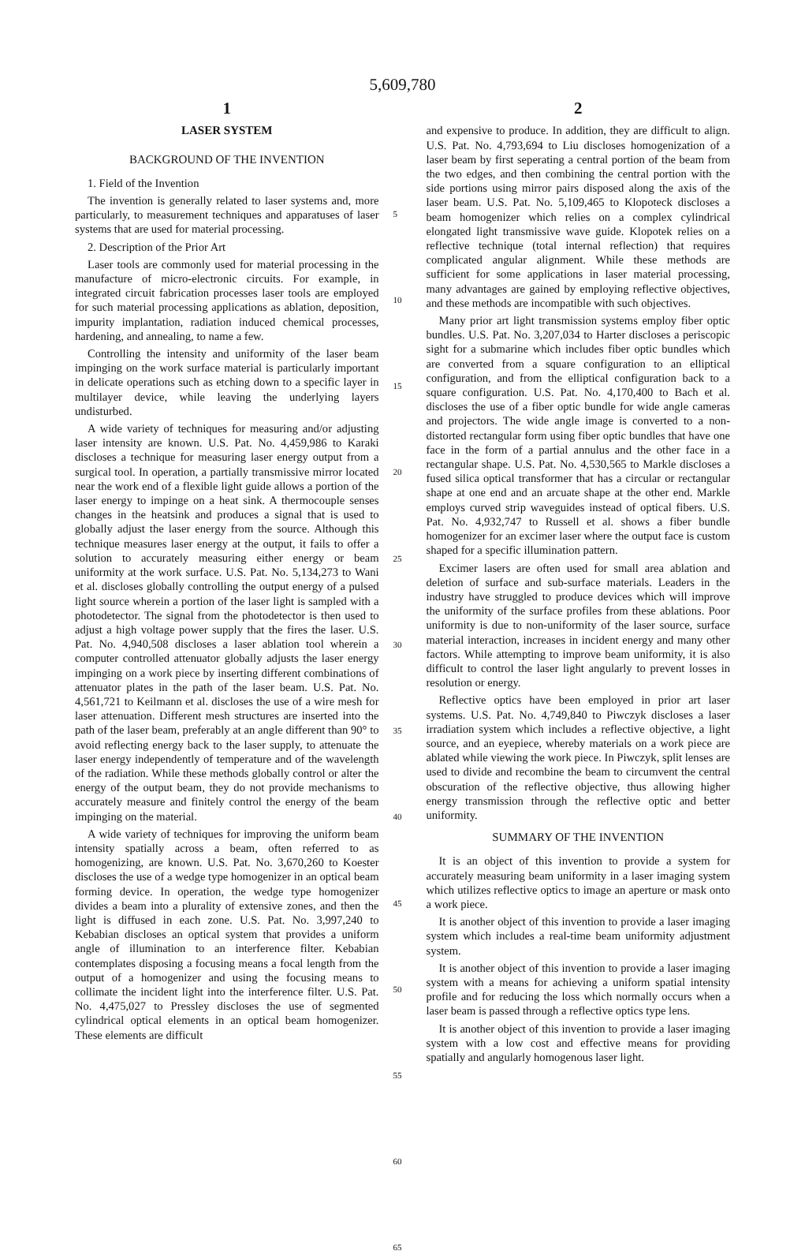5,609,780
1
LASER SYSTEM
BACKGROUND OF THE INVENTION
1. Field of the Invention
The invention is generally related to laser systems and, more particularly, to measurement techniques and apparatuses of laser systems that are used for material processing.
2. Description of the Prior Art
Laser tools are commonly used for material processing in the manufacture of micro-electronic circuits. For example, in integrated circuit fabrication processes laser tools are employed for such material processing applications as ablation, deposition, impurity implantation, radiation induced chemical processes, hardening, and annealing, to name a few.
Controlling the intensity and uniformity of the laser beam impinging on the work surface material is particularly important in delicate operations such as etching down to a specific layer in multilayer device, while leaving the underlying layers undisturbed.
A wide variety of techniques for measuring and/or adjusting laser intensity are known. U.S. Pat. No. 4,459,986 to Karaki discloses a technique for measuring laser energy output from a surgical tool. In operation, a partially transmissive mirror located near the work end of a flexible light guide allows a portion of the laser energy to impinge on a heat sink. A thermocouple senses changes in the heatsink and produces a signal that is used to globally adjust the laser energy from the source. Although this technique measures laser energy at the output, it fails to offer a solution to accurately measuring either energy or beam uniformity at the work surface. U.S. Pat. No. 5,134,273 to Wani et al. discloses globally controlling the output energy of a pulsed light source wherein a portion of the laser light is sampled with a photodetector. The signal from the photodetector is then used to adjust a high voltage power supply that the fires the laser. U.S. Pat. No. 4,940,508 discloses a laser ablation tool wherein a computer controlled attenuator globally adjusts the laser energy impinging on a work piece by inserting different combinations of attenuator plates in the path of the laser beam. U.S. Pat. No. 4,561,721 to Keilmann et al. discloses the use of a wire mesh for laser attenuation. Different mesh structures are inserted into the path of the laser beam, preferably at an angle different than 90° to avoid reflecting energy back to the laser supply, to attenuate the laser energy independently of temperature and of the wavelength of the radiation. While these methods globally control or alter the energy of the output beam, they do not provide mechanisms to accurately measure and finitely control the energy of the beam impinging on the material.
A wide variety of techniques for improving the uniform beam intensity spatially across a beam, often referred to as homogenizing, are known. U.S. Pat. No. 3,670,260 to Koester discloses the use of a wedge type homogenizer in an optical beam forming device. In operation, the wedge type homogenizer divides a beam into a plurality of extensive zones, and then the light is diffused in each zone. U.S. Pat. No. 3,997,240 to Kebabian discloses an optical system that provides a uniform angle of illumination to an interference filter. Kebabian contemplates disposing a focusing means a focal length from the output of a homogenizer and using the focusing means to collimate the incident light into the interference filter. U.S. Pat. No. 4,475,027 to Pressley discloses the use of segmented cylindrical optical elements in an optical beam homogenizer. These elements are difficult
5
10
15
20
25
30
35
40
45
50
55
60
65
2
and expensive to produce. In addition, they are difficult to align. U.S. Pat. No. 4,793,694 to Liu discloses homogenization of a laser beam by first seperating a central portion of the beam from the two edges, and then combining the central portion with the side portions using mirror pairs disposed along the axis of the laser beam. U.S. Pat. No. 5,109,465 to Klopoteck discloses a beam homogenizer which relies on a complex cylindrical elongated light transmissive wave guide. Klopotek relies on a reflective technique (total internal reflection) that requires complicated angular alignment. While these methods are sufficient for some applications in laser material processing, many advantages are gained by employing reflective objectives, and these methods are incompatible with such objectives.
Many prior art light transmission systems employ fiber optic bundles. U.S. Pat. No. 3,207,034 to Harter discloses a periscopic sight for a submarine which includes fiber optic bundles which are converted from a square configuration to an elliptical configuration, and from the elliptical configuration back to a square configuration. U.S. Pat. No. 4,170,400 to Bach et al. discloses the use of a fiber optic bundle for wide angle cameras and projectors. The wide angle image is converted to a non-distorted rectangular form using fiber optic bundles that have one face in the form of a partial annulus and the other face in a rectangular shape. U.S. Pat. No. 4,530,565 to Markle discloses a fused silica optical transformer that has a circular or rectangular shape at one end and an arcuate shape at the other end. Markle employs curved strip waveguides instead of optical fibers. U.S. Pat. No. 4,932,747 to Russell et al. shows a fiber bundle homogenizer for an excimer laser where the output face is custom shaped for a specific illumination pattern.
Excimer lasers are often used for small area ablation and deletion of surface and sub-surface materials. Leaders in the industry have struggled to produce devices which will improve the uniformity of the surface profiles from these ablations. Poor uniformity is due to non-uniformity of the laser source, surface material interaction, increases in incident energy and many other factors. While attempting to improve beam uniformity, it is also difficult to control the laser light angularly to prevent losses in resolution or energy.
Reflective optics have been employed in prior art laser systems. U.S. Pat. No. 4,749,840 to Piwczyk discloses a laser irradiation system which includes a reflective objective, a light source, and an eyepiece, whereby materials on a work piece are ablated while viewing the work piece. In Piwczyk, split lenses are used to divide and recombine the beam to circumvent the central obscuration of the reflective objective, thus allowing higher energy transmission through the reflective optic and better uniformity.
SUMMARY OF THE INVENTION
It is an object of this invention to provide a system for accurately measuring beam uniformity in a laser imaging system which utilizes reflective optics to image an aperture or mask onto a work piece.
It is another object of this invention to provide a laser imaging system which includes a real-time beam uniformity adjustment system.
It is another object of this invention to provide a laser imaging system with a means for achieving a uniform spatial intensity profile and for reducing the loss which normally occurs when a laser beam is passed through a reflective optics type lens.
It is another object of this invention to provide a laser imaging system with a low cost and effective means for providing spatially and angularly homogenous laser light.